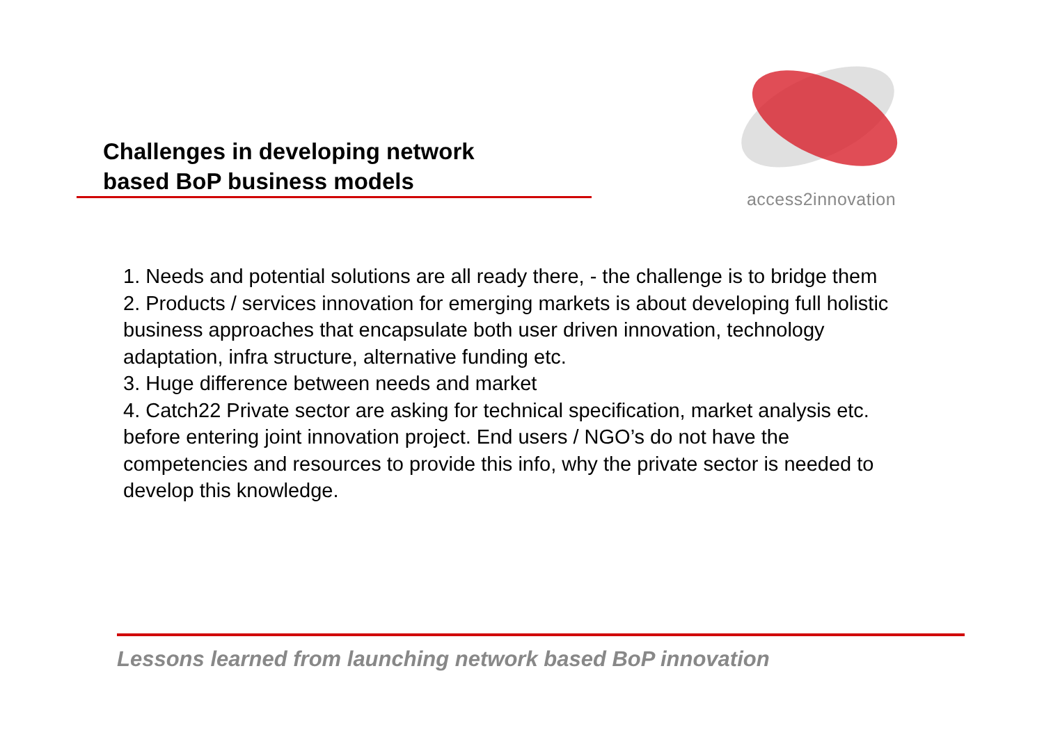Challenges in developing network
based BoP business models
access2innovation
1. Needs and potential solutions are all ready there, - the challenge is to bridge them
2. Products / services innovation for emerging markets is about developing full holistic business approaches that encapsulate both user driven innovation, technology adaptation, infra structure, alternative funding etc.
3. Huge difference between needs and market
4. Catch22 Private sector are asking for technical specification, market analysis etc. before entering joint innovation project. End users / NGO’s do not have the competencies and resources to provide this info, why the private sector is needed to develop this knowledge.
Lessons learned from launching network based BoP innovation